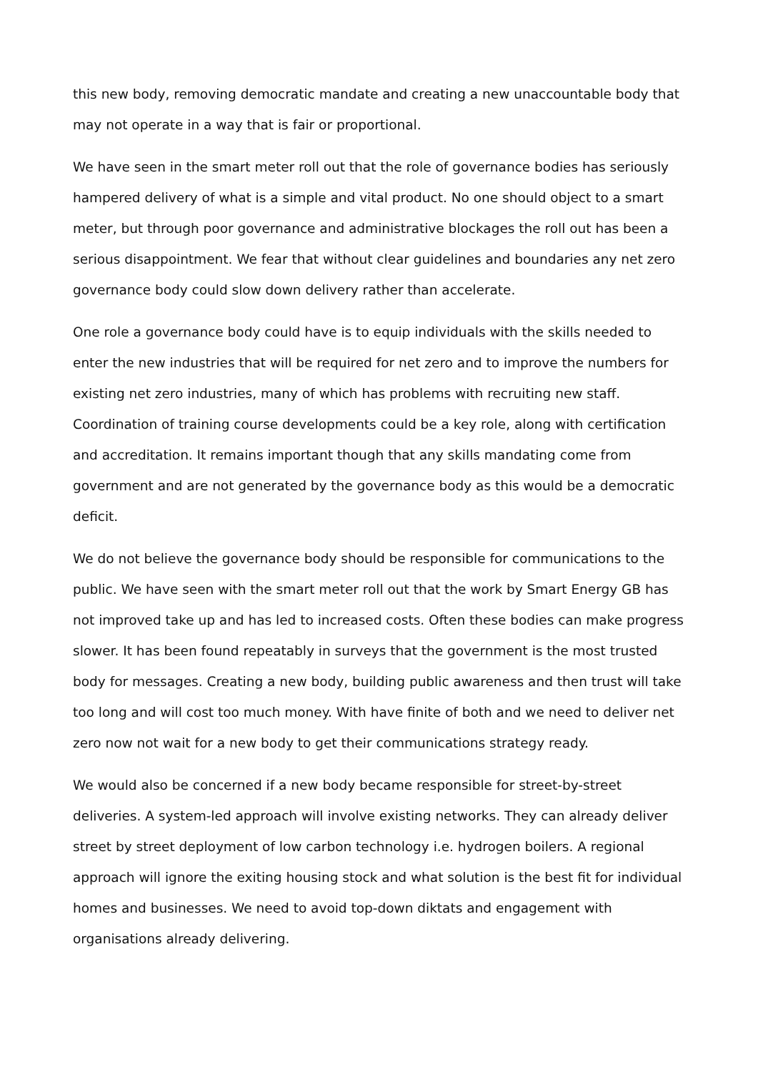this new body, removing democratic mandate and creating a new unaccountable body that may not operate in a way that is fair or proportional.
We have seen in the smart meter roll out that the role of governance bodies has seriously hampered delivery of what is a simple and vital product. No one should object to a smart meter, but through poor governance and administrative blockages the roll out has been a serious disappointment. We fear that without clear guidelines and boundaries any net zero governance body could slow down delivery rather than accelerate.
One role a governance body could have is to equip individuals with the skills needed to enter the new industries that will be required for net zero and to improve the numbers for existing net zero industries, many of which has problems with recruiting new staff. Coordination of training course developments could be a key role, along with certification and accreditation. It remains important though that any skills mandating come from government and are not generated by the governance body as this would be a democratic deficit.
We do not believe the governance body should be responsible for communications to the public. We have seen with the smart meter roll out that the work by Smart Energy GB has not improved take up and has led to increased costs. Often these bodies can make progress slower. It has been found repeatably in surveys that the government is the most trusted body for messages. Creating a new body, building public awareness and then trust will take too long and will cost too much money. With have finite of both and we need to deliver net zero now not wait for a new body to get their communications strategy ready.
We would also be concerned if a new body became responsible for street-by-street deliveries. A system-led approach will involve existing networks. They can already deliver street by street deployment of low carbon technology i.e. hydrogen boilers. A regional approach will ignore the exiting housing stock and what solution is the best fit for individual homes and businesses. We need to avoid top-down diktats and engagement with organisations already delivering.